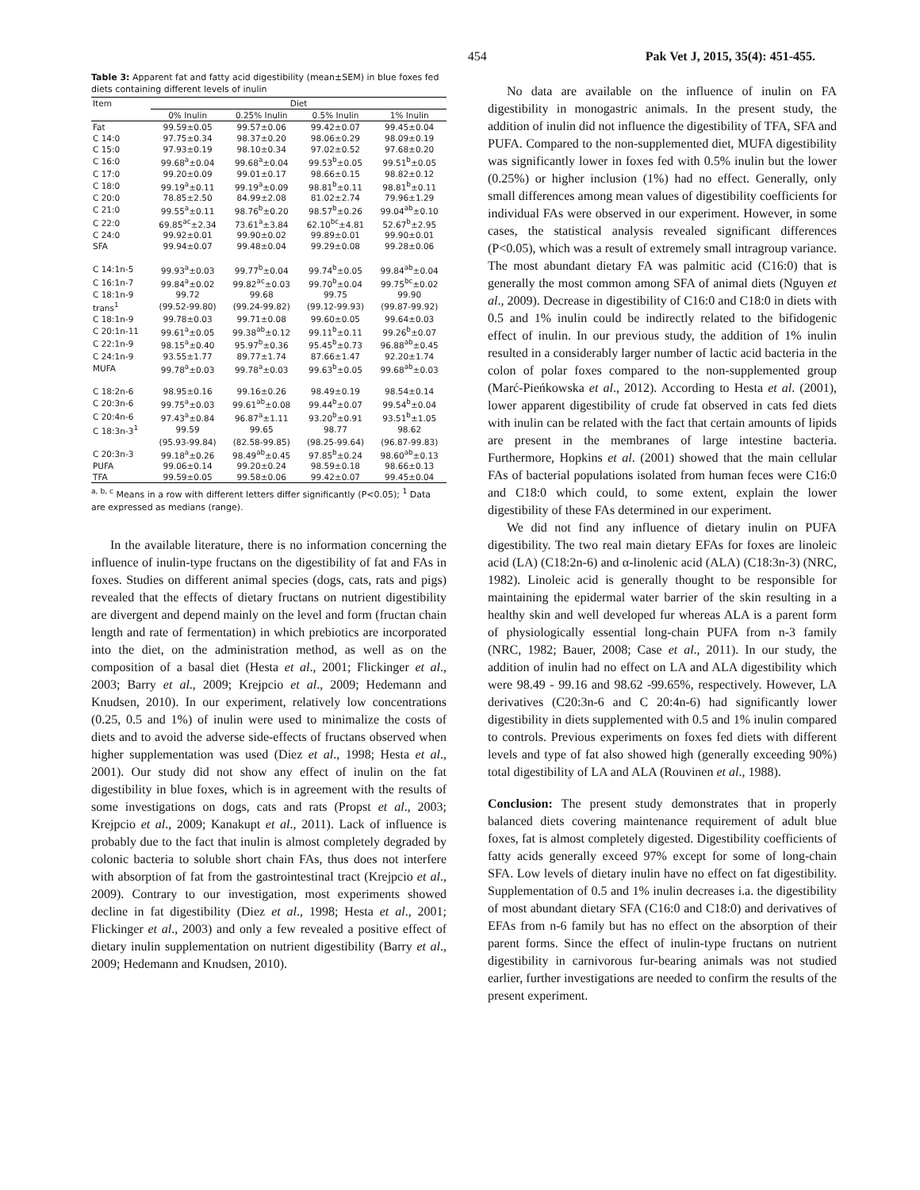454 Pak Vet J, 2015, 35(4): 451-455.
Table 3: Apparent fat and fatty acid digestibility (mean±SEM) in blue foxes fed diets containing different levels of inulin
| Item | Diet | | | |
| --- | --- | --- | --- | --- |
| | 0% Inulin | 0.25% Inulin | 0.5% Inulin | 1% Inulin |
| Fat | 99.59±0.05 | 99.57±0.06 | 99.42±0.07 | 99.45±0.04 |
| C 14:0 | 97.75±0.34 | 98.37±0.20 | 98.06±0.29 | 98.09±0.19 |
| C 15:0 | 97.93±0.19 | 98.10±0.34 | 97.02±0.52 | 97.68±0.20 |
| C 16:0 | 99.68<sup>a</sup>±0.04 | 99.68<sup>a</sup>±0.04 | 99.53<sup>b</sup>±0.05 | 99.51<sup>b</sup>±0.05 |
| C 17:0 | 99.20±0.09 | 99.01±0.17 | 98.66±0.15 | 98.82±0.12 |
| C 18:0 | 99.19<sup>a</sup>±0.11 | 99.19<sup>a</sup>±0.09 | 98.81<sup>b</sup>±0.11 | 98.81<sup>b</sup>±0.11 |
| C 20:0 | 78.85±2.50 | 84.99±2.08 | 81.02±2.74 | 79.96±1.29 |
| C 21:0 | 99.55<sup>a</sup>±0.11 | 98.76<sup>b</sup>±0.20 | 98.57<sup>b</sup>±0.26 | 99.04<sup>ab</sup>±0.10 |
| C 22:0 | 69.85<sup>ac</sup>±2.34 | 73.61<sup>a</sup>±3.84 | 62.10<sup>bc</sup>±4.81 | 52.67<sup>b</sup>±2.95 |
| C 24:0 | 99.92±0.01 | 99.90±0.02 | 99.89±0.01 | 99.90±0.01 |
| SFA | 99.94±0.07 | 99.48±0.04 | 99.29±0.08 | 99.28±0.06 |
| C 14:1n-5 | 99.93<sup>a</sup>±0.03 | 99.77<sup>b</sup>±0.04 | 99.74<sup>b</sup>±0.05 | 99.84<sup>ab</sup>±0.04 |
| C 16:1n-7 | 99.84<sup>a</sup>±0.02 | 99.82<sup>ac</sup>±0.03 | 99.70<sup>b</sup>±0.04 | 99.75<sup>bc</sup>±0.02 |
| C 18:1n-9 | 99.72 | 99.68 | 99.75 | 99.90 |
| trans<sup>1</sup> | (99.52-99.80) | (99.24-99.82) | (99.12-99.93) | (99.87-99.92) |
| C 18:1n-9 | 99.78±0.03 | 99.71±0.08 | 99.60±0.05 | 99.64±0.03 |
| C 20:1n-11 | 99.61<sup>a</sup>±0.05 | 99.38<sup>ab</sup>±0.12 | 99.11<sup>b</sup>±0.11 | 99.26<sup>b</sup>±0.07 |
| C 22:1n-9 | 98.15<sup>a</sup>±0.40 | 95.97<sup>b</sup>±0.36 | 95.45<sup>b</sup>±0.73 | 96.88<sup>ab</sup>±0.45 |
| C 24:1n-9 | 93.55±1.77 | 89.77±1.74 | 87.66±1.47 | 92.20±1.74 |
| MUFA | 99.78<sup>a</sup>±0.03 | 99.78<sup>a</sup>±0.03 | 99.63<sup>b</sup>±0.05 | 99.68<sup>ab</sup>±0.03 |
| C 18:2n-6 | 98.95±0.16 | 99.16±0.26 | 98.49±0.19 | 98.54±0.14 |
| C 20:3n-6 | 99.75<sup>a</sup>±0.03 | 99.61<sup>ab</sup>±0.08 | 99.44<sup>b</sup>±0.07 | 99.54<sup>b</sup>±0.04 |
| C 20:4n-6 | 97.43<sup>a</sup>±0.84 | 96.87<sup>a</sup>±1.11 | 93.20<sup>b</sup>±0.91 | 93.51<sup>b</sup>±1.05 |
| C 18:3n-3<sup>1</sup> | 99.59 | 99.65 | 98.77 | 98.62 |
| | (95.93-99.84) | (82.58-99.85) | (98.25-99.64) | (96.87-99.83) |
| C 20:3n-3 | 99.18<sup>a</sup>±0.26 | 98.49<sup>ab</sup>±0.45 | 97.85<sup>b</sup>±0.24 | 98.60<sup>ab</sup>±0.13 |
| PUFA | 99.06±0.14 | 99.20±0.24 | 98.59±0.18 | 98.66±0.13 |
| TFA | 99.59±0.05 | 99.58±0.06 | 99.42±0.07 | 99.45±0.04 |
<sup>a, b, c</sup> Means in a row with different letters differ significantly (P<0.05); <sup>1</sup> Data are expressed as medians (range).
In the available literature, there is no information concerning the influence of inulin-type fructans on the digestibility of fat and FAs in foxes. Studies on different animal species (dogs, cats, rats and pigs) revealed that the effects of dietary fructans on nutrient digestibility are divergent and depend mainly on the level and form (fructan chain length and rate of fermentation) in which prebiotics are incorporated into the diet, on the administration method, as well as on the composition of a basal diet (Hesta et al., 2001; Flickinger et al., 2003; Barry et al., 2009; Krejpcio et al., 2009; Hedemann and Knudsen, 2010). In our experiment, relatively low concentrations (0.25, 0.5 and 1%) of inulin were used to minimalize the costs of diets and to avoid the adverse side-effects of fructans observed when higher supplementation was used (Diez et al., 1998; Hesta et al., 2001). Our study did not show any effect of inulin on the fat digestibility in blue foxes, which is in agreement with the results of some investigations on dogs, cats and rats (Propst et al., 2003; Krejpcio et al., 2009; Kanakupt et al., 2011). Lack of influence is probably due to the fact that inulin is almost completely degraded by colonic bacteria to soluble short chain FAs, thus does not interfere with absorption of fat from the gastrointestinal tract (Krejpcio et al., 2009). Contrary to our investigation, most experiments showed decline in fat digestibility (Diez et al., 1998; Hesta et al., 2001; Flickinger et al., 2003) and only a few revealed a positive effect of dietary inulin supplementation on nutrient digestibility (Barry et al., 2009; Hedemann and Knudsen, 2010).
No data are available on the influence of inulin on FA digestibility in monogastric animals. In the present study, the addition of inulin did not influence the digestibility of TFA, SFA and PUFA. Compared to the non-supplemented diet, MUFA digestibility was significantly lower in foxes fed with 0.5% inulin but the lower (0.25%) or higher inclusion (1%) had no effect. Generally, only small differences among mean values of digestibility coefficients for individual FAs were observed in our experiment. However, in some cases, the statistical analysis revealed significant differences (P<0.05), which was a result of extremely small intragroup variance. The most abundant dietary FA was palmitic acid (C16:0) that is generally the most common among SFA of animal diets (Nguyen et al., 2009). Decrease in digestibility of C16:0 and C18:0 in diets with 0.5 and 1% inulin could be indirectly related to the bifidogenic effect of inulin. In our previous study, the addition of 1% inulin resulted in a considerably larger number of lactic acid bacteria in the colon of polar foxes compared to the non-supplemented group (Marć-Pieńkowska et al., 2012). According to Hesta et al. (2001), lower apparent digestibility of crude fat observed in cats fed diets with inulin can be related with the fact that certain amounts of lipids are present in the membranes of large intestine bacteria. Furthermore, Hopkins et al. (2001) showed that the main cellular FAs of bacterial populations isolated from human feces were C16:0 and C18:0 which could, to some extent, explain the lower digestibility of these FAs determined in our experiment.
We did not find any influence of dietary inulin on PUFA digestibility. The two real main dietary EFAs for foxes are linoleic acid (LA) (C18:2n-6) and α-linolenic acid (ALA) (C18:3n-3) (NRC, 1982). Linoleic acid is generally thought to be responsible for maintaining the epidermal water barrier of the skin resulting in a healthy skin and well developed fur whereas ALA is a parent form of physiologically essential long-chain PUFA from n-3 family (NRC, 1982; Bauer, 2008; Case et al., 2011). In our study, the addition of inulin had no effect on LA and ALA digestibility which were 98.49 - 99.16 and 98.62 -99.65%, respectively. However, LA derivatives (C20:3n-6 and C 20:4n-6) had significantly lower digestibility in diets supplemented with 0.5 and 1% inulin compared to controls. Previous experiments on foxes fed diets with different levels and type of fat also showed high (generally exceeding 90%) total digestibility of LA and ALA (Rouvinen et al., 1988).
Conclusion: The present study demonstrates that in properly balanced diets covering maintenance requirement of adult blue foxes, fat is almost completely digested. Digestibility coefficients of fatty acids generally exceed 97% except for some of long-chain SFA. Low levels of dietary inulin have no effect on fat digestibility. Supplementation of 0.5 and 1% inulin decreases i.a. the digestibility of most abundant dietary SFA (C16:0 and C18:0) and derivatives of EFAs from n-6 family but has no effect on the absorption of their parent forms. Since the effect of inulin-type fructans on nutrient digestibility in carnivorous fur-bearing animals was not studied earlier, further investigations are needed to confirm the results of the present experiment.